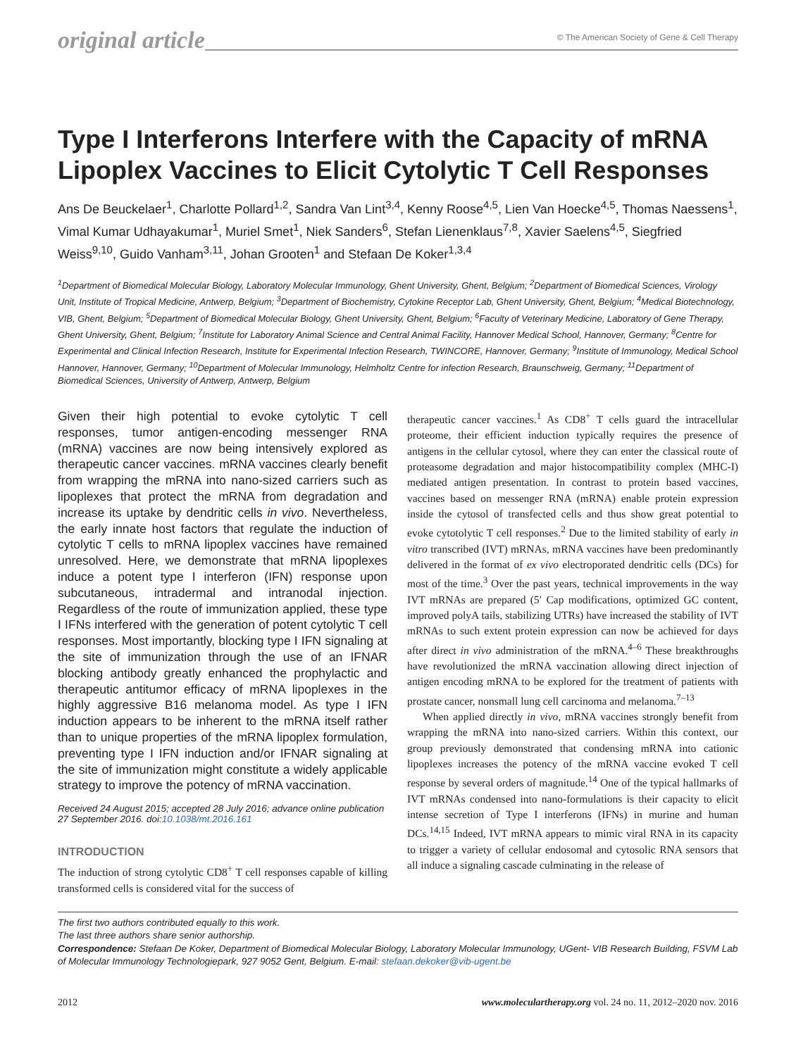original article
© The American Society of Gene & Cell Therapy
Type I Interferons Interfere with the Capacity of mRNA Lipoplex Vaccines to Elicit Cytolytic T Cell Responses
Ans De Beuckelaer<sup>1</sup>, Charlotte Pollard<sup>1,2</sup>, Sandra Van Lint<sup>3,4</sup>, Kenny Roose<sup>4,5</sup>, Lien Van Hoecke<sup>4,5</sup>, Thomas Naessens<sup>1</sup>, Vimal Kumar Udhayakumar<sup>1</sup>, Muriel Smet<sup>1</sup>, Niek Sanders<sup>6</sup>, Stefan Lienenklaus<sup>7,8</sup>, Xavier Saelens<sup>4,5</sup>, Siegfried Weiss<sup>9,10</sup>, Guido Vanham<sup>3,11</sup>, Johan Grooten<sup>1</sup> and Stefaan De Koker<sup>1,3,4</sup>
<sup>1</sup> Department of Biomedical Molecular Biology, Laboratory Molecular Immunology, Ghent University, Ghent, Belgium; <sup>2</sup>Department of Biomedical Sciences, Virology Unit, Institute of Tropical Medicine, Antwerp, Belgium; <sup>3</sup>Department of Biochemistry, Cytokine Receptor Lab, Ghent University, Ghent, Belgium; <sup>4</sup>Medical Biotechnology, VIB, Ghent, Belgium; <sup>5</sup>Department of Biomedical Molecular Biology, Ghent University, Ghent, Belgium; <sup>6</sup>Faculty of Veterinary Medicine, Laboratory of Gene Therapy, Ghent University, Ghent, Belgium; <sup>7</sup>Institute for Laboratory Animal Science and Central Animal Facility, Hannover Medical School, Hannover, Germany; <sup>8</sup>Centre for Experimental and Clinical Infection Research, Institute for Experimental Infection Research, TWINCORE, Hannover, Germany; <sup>9</sup>Institute of Immunology, Medical School Hannover, Hannover, Germany; <sup>10</sup>Department of Molecular Immunology, Helmholtz Centre for infection Research, Braunschweig, Germany; <sup>11</sup>Department of Biomedical Sciences, University of Antwerp, Antwerp, Belgium
Given their high potential to evoke cytolytic T cell responses, tumor antigen-encoding messenger RNA (mRNA) vaccines are now being intensively explored as therapeutic cancer vaccines. mRNA vaccines clearly benefit from wrapping the mRNA into nano-sized carriers such as lipoplexes that protect the mRNA from degradation and increase its uptake by dendritic cells in vivo. Nevertheless, the early innate host factors that regulate the induction of cytolytic T cells to mRNA lipoplex vaccines have remained unresolved. Here, we demonstrate that mRNA lipoplexes induce a potent type I interferon (IFN) response upon subcutaneous, intradermal and intranodal injection. Regardless of the route of immunization applied, these type I IFNs interfered with the generation of potent cytolytic T cell responses. Most importantly, blocking type I IFN signaling at the site of immunization through the use of an IFNAR blocking antibody greatly enhanced the prophylactic and therapeutic antitumor efficacy of mRNA lipoplexes in the highly aggressive B16 melanoma model. As type I IFN induction appears to be inherent to the mRNA itself rather than to unique properties of the mRNA lipoplex formulation, preventing type I IFN induction and/or IFNAR signaling at the site of immunization might constitute a widely applicable strategy to improve the potency of mRNA vaccination.
Received 24 August 2015; accepted 28 July 2016; advance online publication 27 September 2016. doi:10.1038/mt.2016.161
INTRODUCTION
The induction of strong cytolytic CD8<sup>+</sup> T cell responses capable of killing transformed cells is considered vital for the success of
therapeutic cancer vaccines.<sup>1</sup> As CD8<sup>+</sup> T cells guard the intracellular proteome, their efficient induction typically requires the presence of antigens in the cellular cytosol, where they can enter the classical route of proteasome degradation and major histocompatibility complex (MHC-I) mediated antigen presentation. In contrast to protein based vaccines, vaccines based on messenger RNA (mRNA) enable protein expression inside the cytosol of transfected cells and thus show great potential to evoke cytotolytic T cell responses.<sup>2</sup> Due to the limited stability of early in vitro transcribed (IVT) mRNAs, mRNA vaccines have been predominantly delivered in the format of ex vivo electroporated dendritic cells (DCs) for most of the time.<sup>3</sup> Over the past years, technical improvements in the way IVT mRNAs are prepared (5′ Cap modifications, optimized GC content, improved polyA tails, stabilizing UTRs) have increased the stability of IVT mRNAs to such extent protein expression can now be achieved for days after direct in vivo administration of the mRNA.<sup>4–6</sup> These breakthroughs have revolutionized the mRNA vaccination allowing direct injection of antigen encoding mRNA to be explored for the treatment of patients with prostate cancer, nonsmall lung cell carcinoma and melanoma.<sup>7–13</sup>
When applied directly in vivo, mRNA vaccines strongly benefit from wrapping the mRNA into nano-sized carriers. Within this context, our group previously demonstrated that condensing mRNA into cationic lipoplexes increases the potency of the mRNA vaccine evoked T cell response by several orders of magnitude.<sup>14</sup> One of the typical hallmarks of IVT mRNAs condensed into nano-formulations is their capacity to elicit intense secretion of Type I interferons (IFNs) in murine and human DCs.<sup>14,15</sup> Indeed, IVT mRNA appears to mimic viral RNA in its capacity to trigger a variety of cellular endosomal and cytosolic RNA sensors that all induce a signaling cascade culminating in the release of
The first two authors contributed equally to this work.
The last three authors share senior authorship.
Correspondence: Stefaan De Koker, Department of Biomedical Molecular Biology, Laboratory Molecular Immunology, UGent- VIB Research Building, FSVM Lab of Molecular Immunology Technologiepark, 927 9052 Gent, Belgium. E-mail: stefaan.dekoker@vib-ugent.be
2012 www.moleculartherapy.org vol. 24 no. 11, 2012–2020 nov. 2016